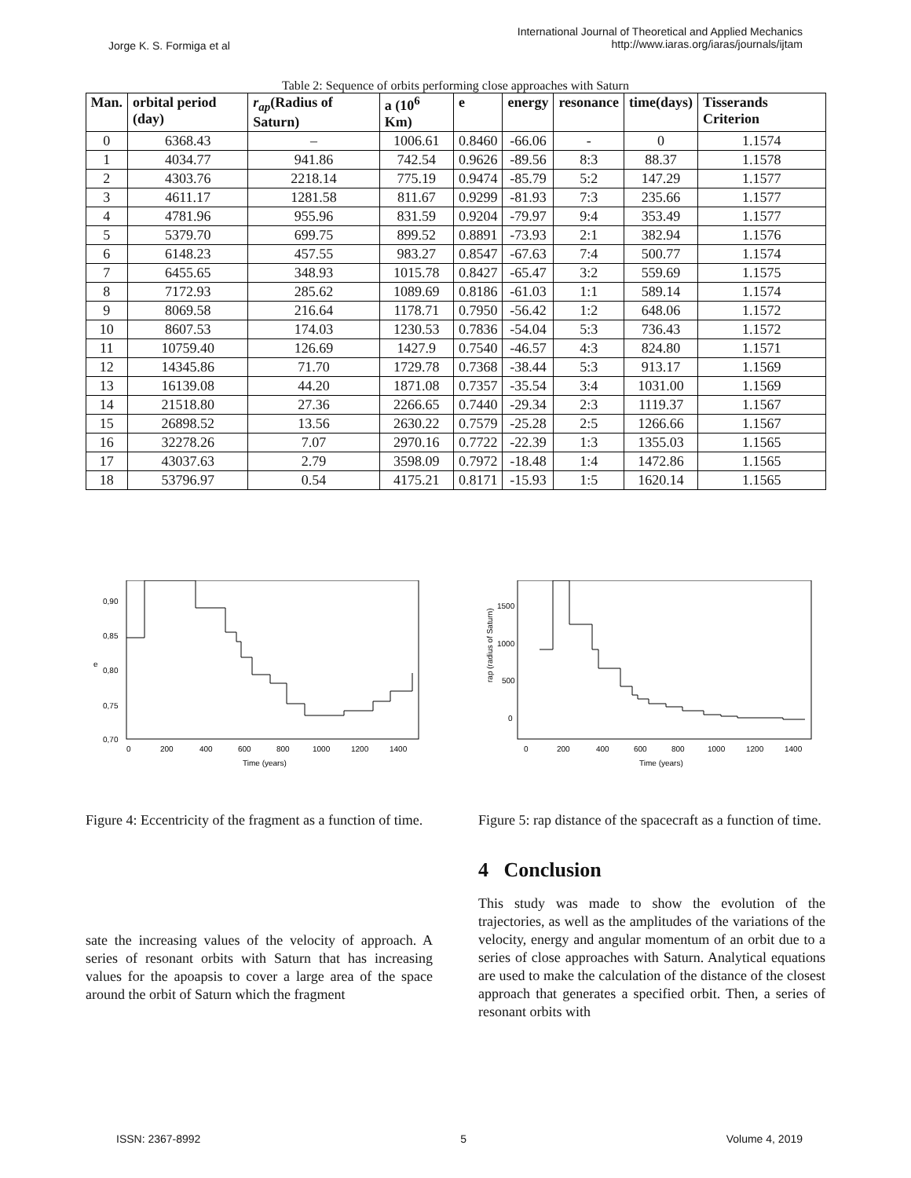Jorge K. S. Formiga et al
International Journal of Theoretical and Applied Mechanics
http://www.iaras.org/iaras/journals/ijtam
Table 2: Sequence of orbits performing close approaches with Saturn
| Man. | orbital period (day) | r<sub>ap</sub> (Radius of Saturn) | a (10<sup>6</sup> Km) | e | energy | resonance | time(days) | Tisserands Criterion |
| --- | --- | --- | --- | --- | --- | --- | --- | --- |
| 0 | 6368.43 | – | 1006.61 | 0.8460 | -66.06 | - | 0 | 1.1574 |
| 1 | 4034.77 | 941.86 | 742.54 | 0.9626 | -89.56 | 8:3 | 88.37 | 1.1578 |
| 2 | 4303.76 | 2218.14 | 775.19 | 0.9474 | -85.79 | 5:2 | 147.29 | 1.1577 |
| 3 | 4611.17 | 1281.58 | 811.67 | 0.9299 | -81.93 | 7:3 | 235.66 | 1.1577 |
| 4 | 4781.96 | 955.96 | 831.59 | 0.9204 | -79.97 | 9:4 | 353.49 | 1.1577 |
| 5 | 5379.70 | 699.75 | 899.52 | 0.8891 | -73.93 | 2:1 | 382.94 | 1.1576 |
| 6 | 6148.23 | 457.55 | 983.27 | 0.8547 | -67.63 | 7:4 | 500.77 | 1.1574 |
| 7 | 6455.65 | 348.93 | 1015.78 | 0.8427 | -65.47 | 3:2 | 559.69 | 1.1575 |
| 8 | 7172.93 | 285.62 | 1089.69 | 0.8186 | -61.03 | 1:1 | 589.14 | 1.1574 |
| 9 | 8069.58 | 216.64 | 1178.71 | 0.7950 | -56.42 | 1:2 | 648.06 | 1.1572 |
| 10 | 8607.53 | 174.03 | 1230.53 | 0.7836 | -54.04 | 5:3 | 736.43 | 1.1572 |
| 11 | 10759.40 | 126.69 | 1427.9 | 0.7540 | -46.57 | 4:3 | 824.80 | 1.1571 |
| 12 | 14345.86 | 71.70 | 1729.78 | 0.7368 | -38.44 | 5:3 | 913.17 | 1.1569 |
| 13 | 16139.08 | 44.20 | 1871.08 | 0.7357 | -35.54 | 3:4 | 1031.00 | 1.1569 |
| 14 | 21518.80 | 27.36 | 2266.65 | 0.7440 | -29.34 | 2:3 | 1119.37 | 1.1567 |
| 15 | 26898.52 | 13.56 | 2630.22 | 0.7579 | -25.28 | 2:5 | 1266.66 | 1.1567 |
| 16 | 32278.26 | 7.07 | 2970.16 | 0.7722 | -22.39 | 1:3 | 1355.03 | 1.1565 |
| 17 | 43037.63 | 2.79 | 3598.09 | 0.7972 | -18.48 | 1:4 | 1472.86 | 1.1565 |
| 18 | 53796.97 | 0.54 | 4175.21 | 0.8171 | -15.93 | 1:5 | 1620.14 | 1.1565 |
0,90
0,85
0,80
0,75
0,70
e
0
200
400
600
800
1000
1200
1400
Time (years)
Figure 4: Eccentricity of the fragment as a function of time.
sate the increasing values of the velocity of approach. A series of resonant orbits with Saturn that has increasing values for the apoapsis to cover a large area of the space around the orbit of Saturn which the fragment
1500
1000
500
0
rap (radius of Saturn)
0
200
400
600
800
1000
1200
1400
Time (years)
Figure 5: rap distance of the spacecraft as a function of time.
4 Conclusion
This study was made to show the evolution of the trajectories, as well as the amplitudes of the variations of the velocity, energy and angular momentum of an orbit due to a series of close approaches with Saturn. Analytical equations are used to make the calculation of the distance of the closest approach that generates a specified orbit. Then, a series of resonant orbits with
ISSN: 2367-8992 5 Volume 4, 2019